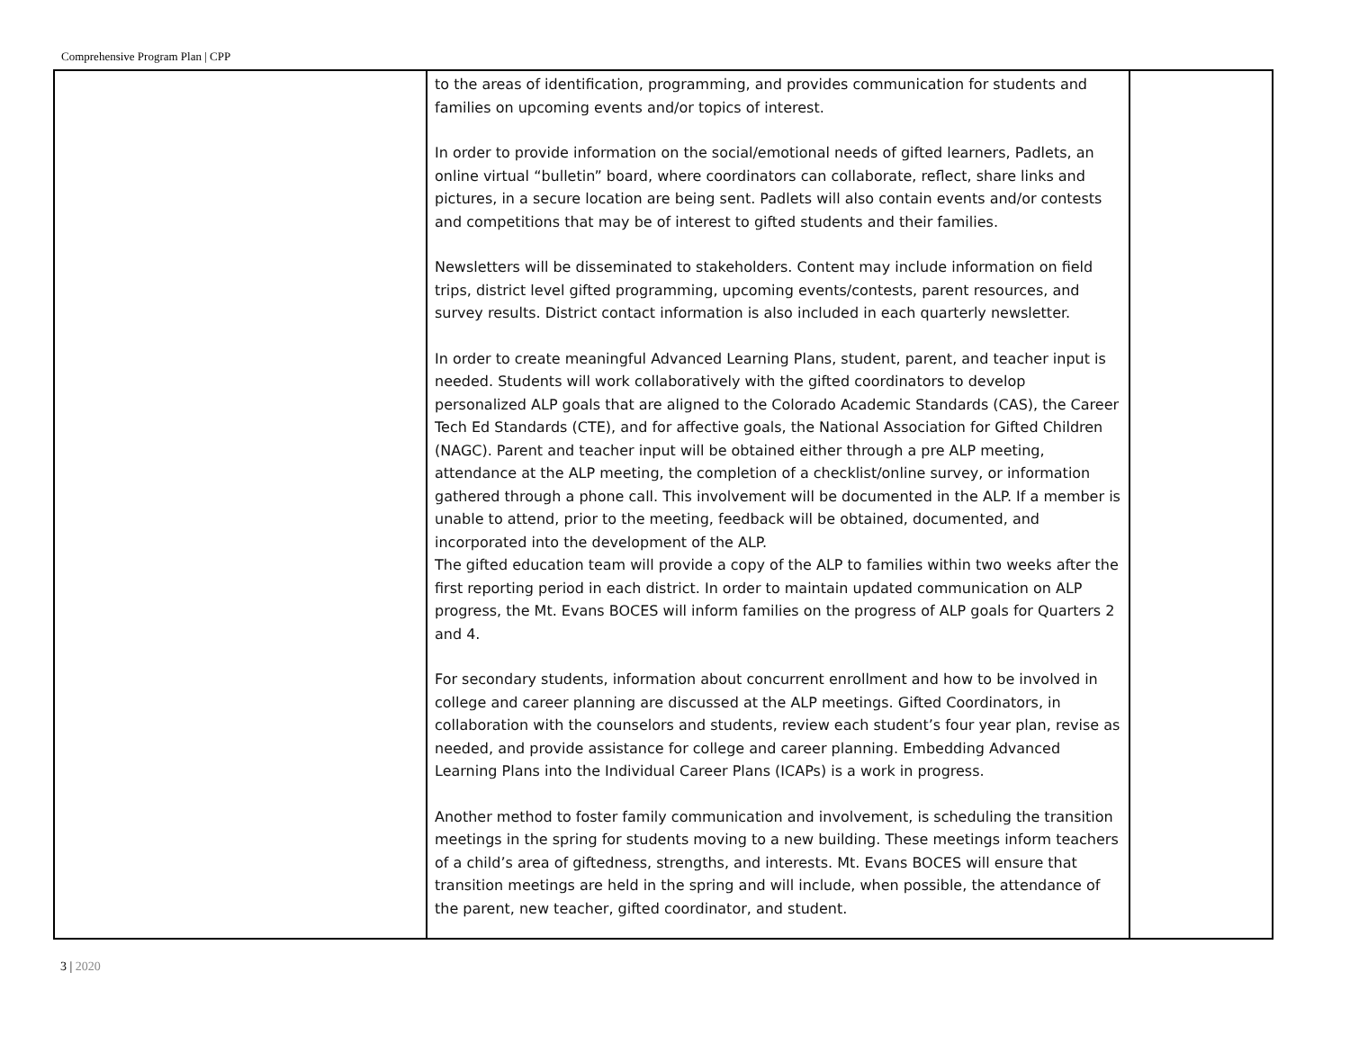Comprehensive Program Plan | CPP
| | to the areas of identification, programming, and provides communication for students and families on upcoming events and/or topics of interest. In order to provide information on the social/emotional needs of gifted learners, Padlets, an online virtual “bulletin” board, where coordinators can collaborate, reflect, share links and pictures, in a secure location are being sent. Padlets will also contain events and/or contests and competitions that may be of interest to gifted students and their families. Newsletters will be disseminated to stakeholders. Content may include information on field trips, district level gifted programming, upcoming events/contests, parent resources, and survey results. District contact information is also included in each quarterly newsletter. In order to create meaningful Advanced Learning Plans, student, parent, and teacher input is needed. Students will work collaboratively with the gifted coordinators to develop personalized ALP goals that are aligned to the Colorado Academic Standards (CAS), the Career Tech Ed Standards (CTE), and for affective goals, the National Association for Gifted Children (NAGC). Parent and teacher input will be obtained either through a pre ALP meeting, attendance at the ALP meeting, the completion of a checklist/online survey, or information gathered through a phone call. This involvement will be documented in the ALP. If a member is unable to attend, prior to the meeting, feedback will be obtained, documented, and incorporated into the development of the ALP. The gifted education team will provide a copy of the ALP to families within two weeks after the first reporting period in each district. In order to maintain updated communication on ALP progress, the Mt. Evans BOCES will inform families on the progress of ALP goals for Quarters 2 and 4. For secondary students, information about concurrent enrollment and how to be involved in college and career planning are discussed at the ALP meetings. Gifted Coordinators, in collaboration with the counselors and students, review each student’s four year plan, revise as needed, and provide assistance for college and career planning. Embedding Advanced Learning Plans into the Individual Career Plans (ICAPs) is a work in progress. Another method to foster family communication and involvement, is scheduling the transition meetings in the spring for students moving to a new building. These meetings inform teachers of a child’s area of giftedness, strengths, and interests. Mt. Evans BOCES will ensure that transition meetings are held in the spring and will include, when possible, the attendance of the parent, new teacher, gifted coordinator, and student. | |
3 | 2020